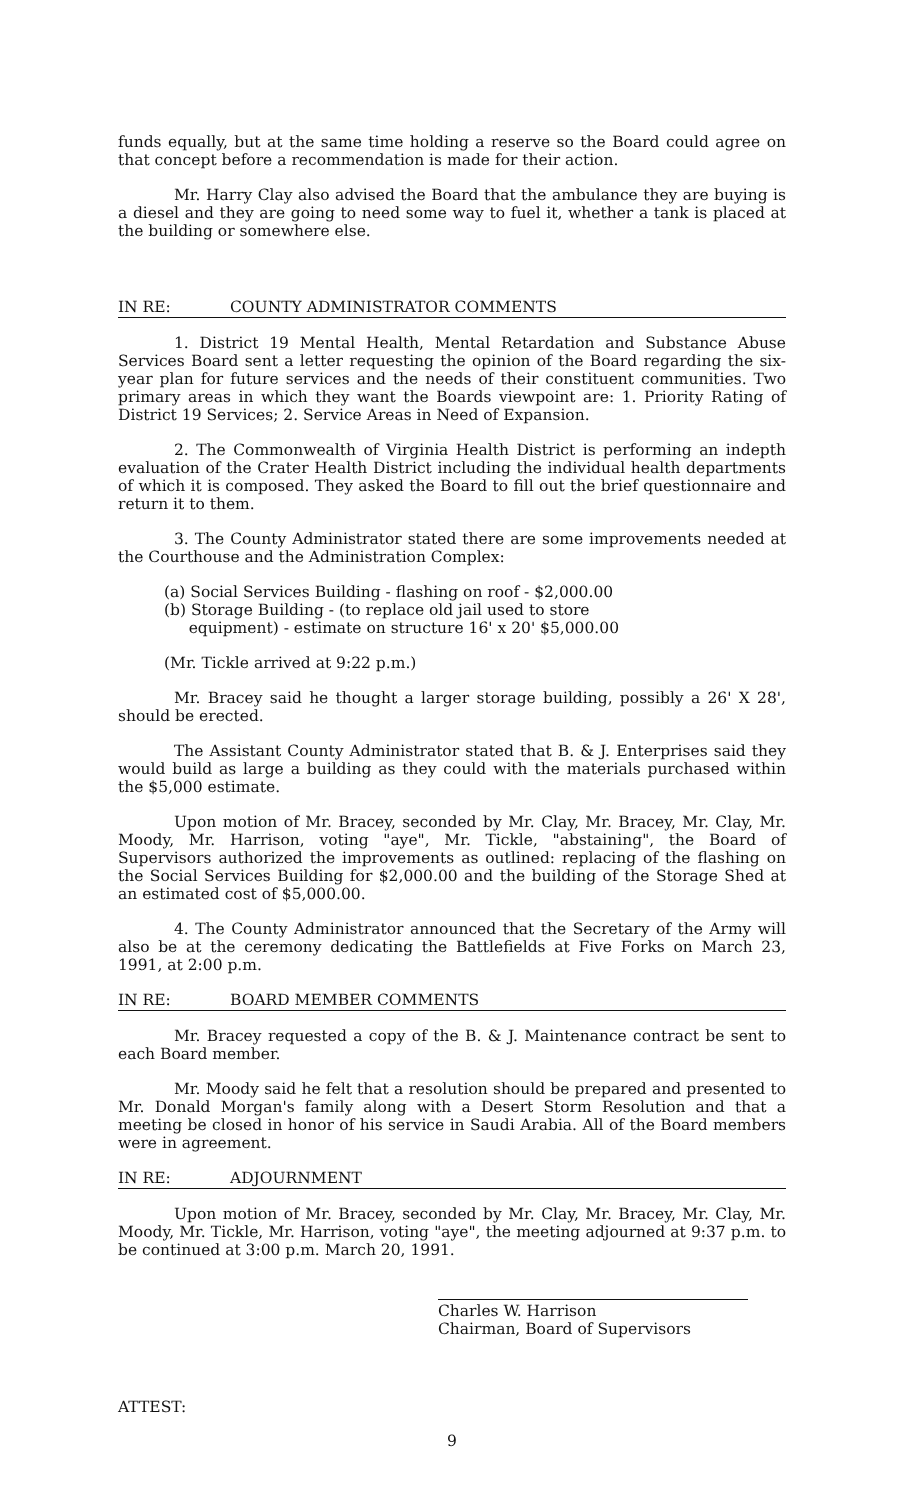funds equally, but at the same time holding a reserve so the Board could agree on that concept before a recommendation is made for their action.
Mr. Harry Clay also advised the Board that the ambulance they are buying is a diesel and they are going to need some way to fuel it, whether a tank is placed at the building or somewhere else.
IN RE: COUNTY ADMINISTRATOR COMMENTS
1. District 19 Mental Health, Mental Retardation and Substance Abuse Services Board sent a letter requesting the opinion of the Board regarding the six-year plan for future services and the needs of their constituent communities. Two primary areas in which they want the Boards viewpoint are: 1. Priority Rating of District 19 Services; 2. Service Areas in Need of Expansion.
2. The Commonwealth of Virginia Health District is performing an indepth evaluation of the Crater Health District including the individual health departments of which it is composed. They asked the Board to fill out the brief questionnaire and return it to them.
3. The County Administrator stated there are some improvements needed at the Courthouse and the Administration Complex:
(a) Social Services Building - flashing on roof - $2,000.00
(b) Storage Building - (to replace old jail used to store
equipment) - estimate on structure 16' x 20' $5,000.00
(Mr. Tickle arrived at 9:22 p.m.)
Mr. Bracey said he thought a larger storage building, possibly a 26' X 28', should be erected.
The Assistant County Administrator stated that B. & J. Enterprises said they would build as large a building as they could with the materials purchased within the $5,000 estimate.
Upon motion of Mr. Bracey, seconded by Mr. Clay, Mr. Bracey, Mr. Clay, Mr. Moody, Mr. Harrison, voting "aye", Mr. Tickle, "abstaining", the Board of Supervisors authorized the improvements as outlined: replacing of the flashing on the Social Services Building for $2,000.00 and the building of the Storage Shed at an estimated cost of $5,000.00.
4. The County Administrator announced that the Secretary of the Army will also be at the ceremony dedicating the Battlefields at Five Forks on March 23, 1991, at 2:00 p.m.
IN RE: BOARD MEMBER COMMENTS
Mr. Bracey requested a copy of the B. & J. Maintenance contract be sent to each Board member.
Mr. Moody said he felt that a resolution should be prepared and presented to Mr. Donald Morgan's family along with a Desert Storm Resolution and that a meeting be closed in honor of his service in Saudi Arabia. All of the Board members were in agreement.
IN RE: ADJOURNMENT
Upon motion of Mr. Bracey, seconded by Mr. Clay, Mr. Bracey, Mr. Clay, Mr. Moody, Mr. Tickle, Mr. Harrison, voting "aye", the meeting adjourned at 9:37 p.m. to be continued at 3:00 p.m. March 20, 1991.
Charles W. Harrison
Chairman, Board of Supervisors
ATTEST:
9